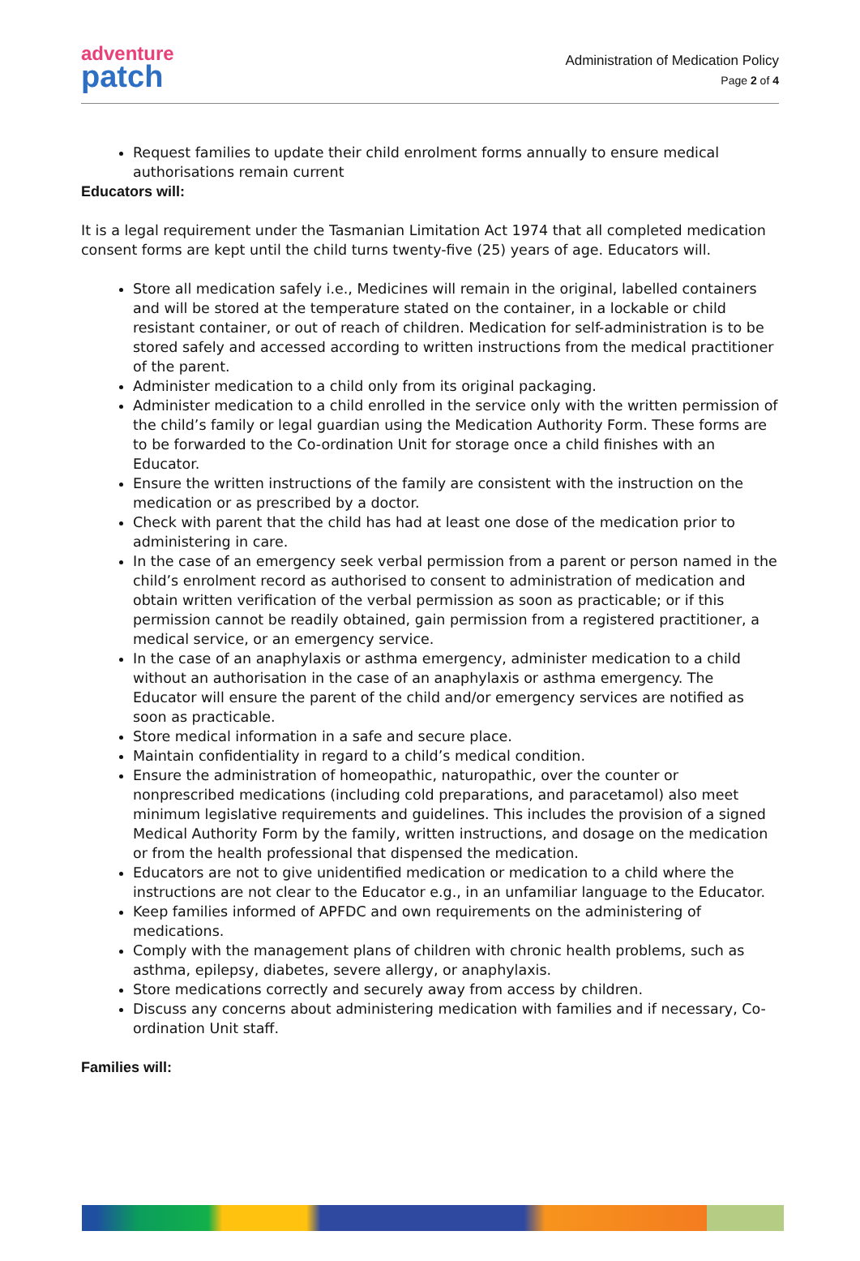adventure
patch
Administration of Medication Policy
Page 2 of 4
Request families to update their child enrolment forms annually to ensure medical authorisations remain current
Educators will:
It is a legal requirement under the Tasmanian Limitation Act 1974 that all completed medication consent forms are kept until the child turns twenty-five (25) years of age. Educators will.
Store all medication safely i.e., Medicines will remain in the original, labelled containers and will be stored at the temperature stated on the container, in a lockable or child resistant container, or out of reach of children. Medication for self-administration is to be stored safely and accessed according to written instructions from the medical practitioner of the parent.
Administer medication to a child only from its original packaging.
Administer medication to a child enrolled in the service only with the written permission of the child’s family or legal guardian using the Medication Authority Form. These forms are to be forwarded to the Co-ordination Unit for storage once a child finishes with an Educator.
Ensure the written instructions of the family are consistent with the instruction on the medication or as prescribed by a doctor.
Check with parent that the child has had at least one dose of the medication prior to administering in care.
In the case of an emergency seek verbal permission from a parent or person named in the child’s enrolment record as authorised to consent to administration of medication and obtain written verification of the verbal permission as soon as practicable; or if this permission cannot be readily obtained, gain permission from a registered practitioner, a medical service, or an emergency service.
In the case of an anaphylaxis or asthma emergency, administer medication to a child without an authorisation in the case of an anaphylaxis or asthma emergency. The Educator will ensure the parent of the child and/or emergency services are notified as soon as practicable.
Store medical information in a safe and secure place.
Maintain confidentiality in regard to a child’s medical condition.
Ensure the administration of homeopathic, naturopathic, over the counter or nonprescribed medications (including cold preparations, and paracetamol) also meet minimum legislative requirements and guidelines. This includes the provision of a signed Medical Authority Form by the family, written instructions, and dosage on the medication or from the health professional that dispensed the medication.
Educators are not to give unidentified medication or medication to a child where the instructions are not clear to the Educator e.g., in an unfamiliar language to the Educator.
Keep families informed of APFDC and own requirements on the administering of medications.
Comply with the management plans of children with chronic health problems, such as asthma, epilepsy, diabetes, severe allergy, or anaphylaxis.
Store medications correctly and securely away from access by children.
Discuss any concerns about administering medication with families and if necessary, Co-ordination Unit staff.
Families will: